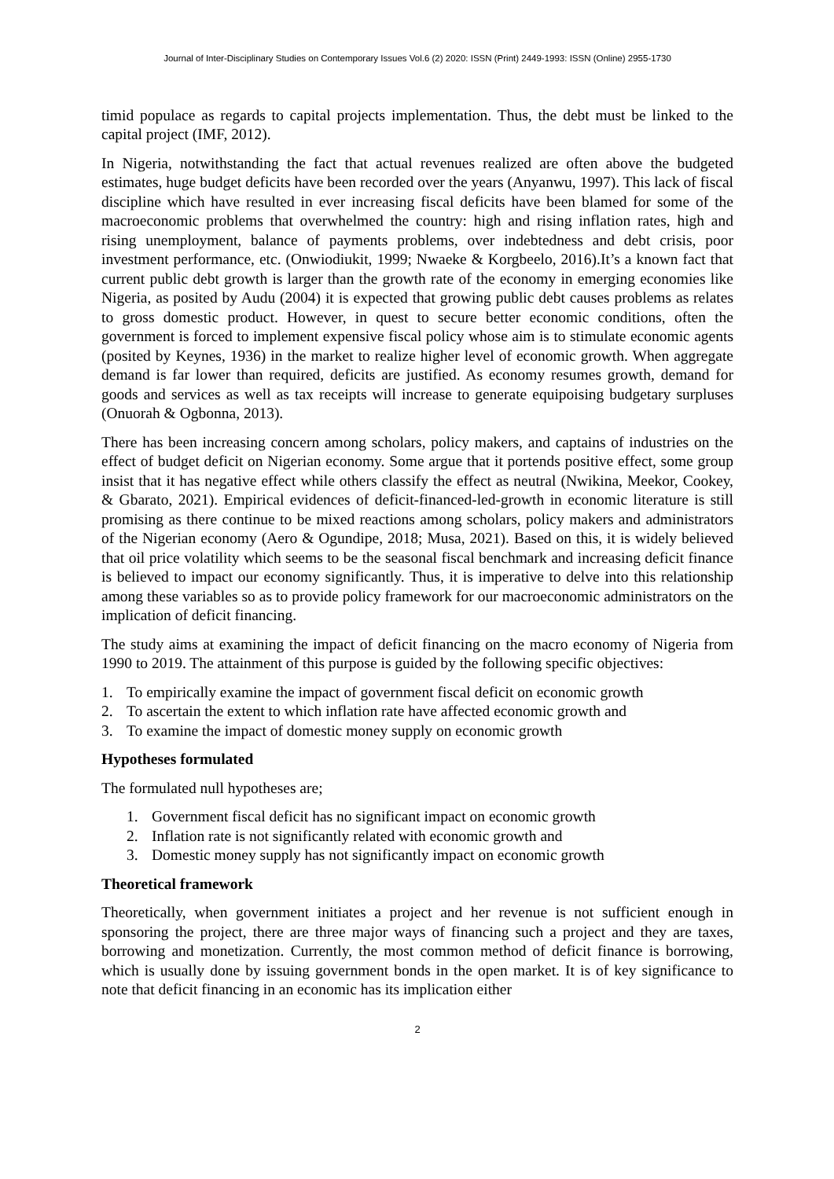Journal of Inter-Disciplinary Studies on Contemporary Issues Vol.6 (2) 2020: ISSN (Print) 2449-1993: ISSN (Online) 2955-1730
timid populace as regards to capital projects implementation. Thus, the debt must be linked to the capital project (IMF, 2012).
In Nigeria, notwithstanding the fact that actual revenues realized are often above the budgeted estimates, huge budget deficits have been recorded over the years (Anyanwu, 1997). This lack of fiscal discipline which have resulted in ever increasing fiscal deficits have been blamed for some of the macroeconomic problems that overwhelmed the country: high and rising inflation rates, high and rising unemployment, balance of payments problems, over indebtedness and debt crisis, poor investment performance, etc. (Onwiodiukit, 1999; Nwaeke & Korgbeelo, 2016).It’s a known fact that current public debt growth is larger than the growth rate of the economy in emerging economies like Nigeria, as posited by Audu (2004) it is expected that growing public debt causes problems as relates to gross domestic product. However, in quest to secure better economic conditions, often the government is forced to implement expensive fiscal policy whose aim is to stimulate economic agents (posited by Keynes, 1936) in the market to realize higher level of economic growth. When aggregate demand is far lower than required, deficits are justified. As economy resumes growth, demand for goods and services as well as tax receipts will increase to generate equipoising budgetary surpluses (Onuorah & Ogbonna, 2013).
There has been increasing concern among scholars, policy makers, and captains of industries on the effect of budget deficit on Nigerian economy. Some argue that it portends positive effect, some group insist that it has negative effect while others classify the effect as neutral (Nwikina, Meekor, Cookey, & Gbarato, 2021). Empirical evidences of deficit-financed-led-growth in economic literature is still promising as there continue to be mixed reactions among scholars, policy makers and administrators of the Nigerian economy (Aero & Ogundipe, 2018; Musa, 2021). Based on this, it is widely believed that oil price volatility which seems to be the seasonal fiscal benchmark and increasing deficit finance is believed to impact our economy significantly. Thus, it is imperative to delve into this relationship among these variables so as to provide policy framework for our macroeconomic administrators on the implication of deficit financing.
The study aims at examining the impact of deficit financing on the macro economy of Nigeria from 1990 to 2019. The attainment of this purpose is guided by the following specific objectives:
1. To empirically examine the impact of government fiscal deficit on economic growth
2. To ascertain the extent to which inflation rate have affected economic growth and
3. To examine the impact of domestic money supply on economic growth
Hypotheses formulated
The formulated null hypotheses are;
1. Government fiscal deficit has no significant impact on economic growth
2. Inflation rate is not significantly related with economic growth and
3. Domestic money supply has not significantly impact on economic growth
Theoretical framework
Theoretically, when government initiates a project and her revenue is not sufficient enough in sponsoring the project, there are three major ways of financing such a project and they are taxes, borrowing and monetization. Currently, the most common method of deficit finance is borrowing, which is usually done by issuing government bonds in the open market. It is of key significance to note that deficit financing in an economic has its implication either
2